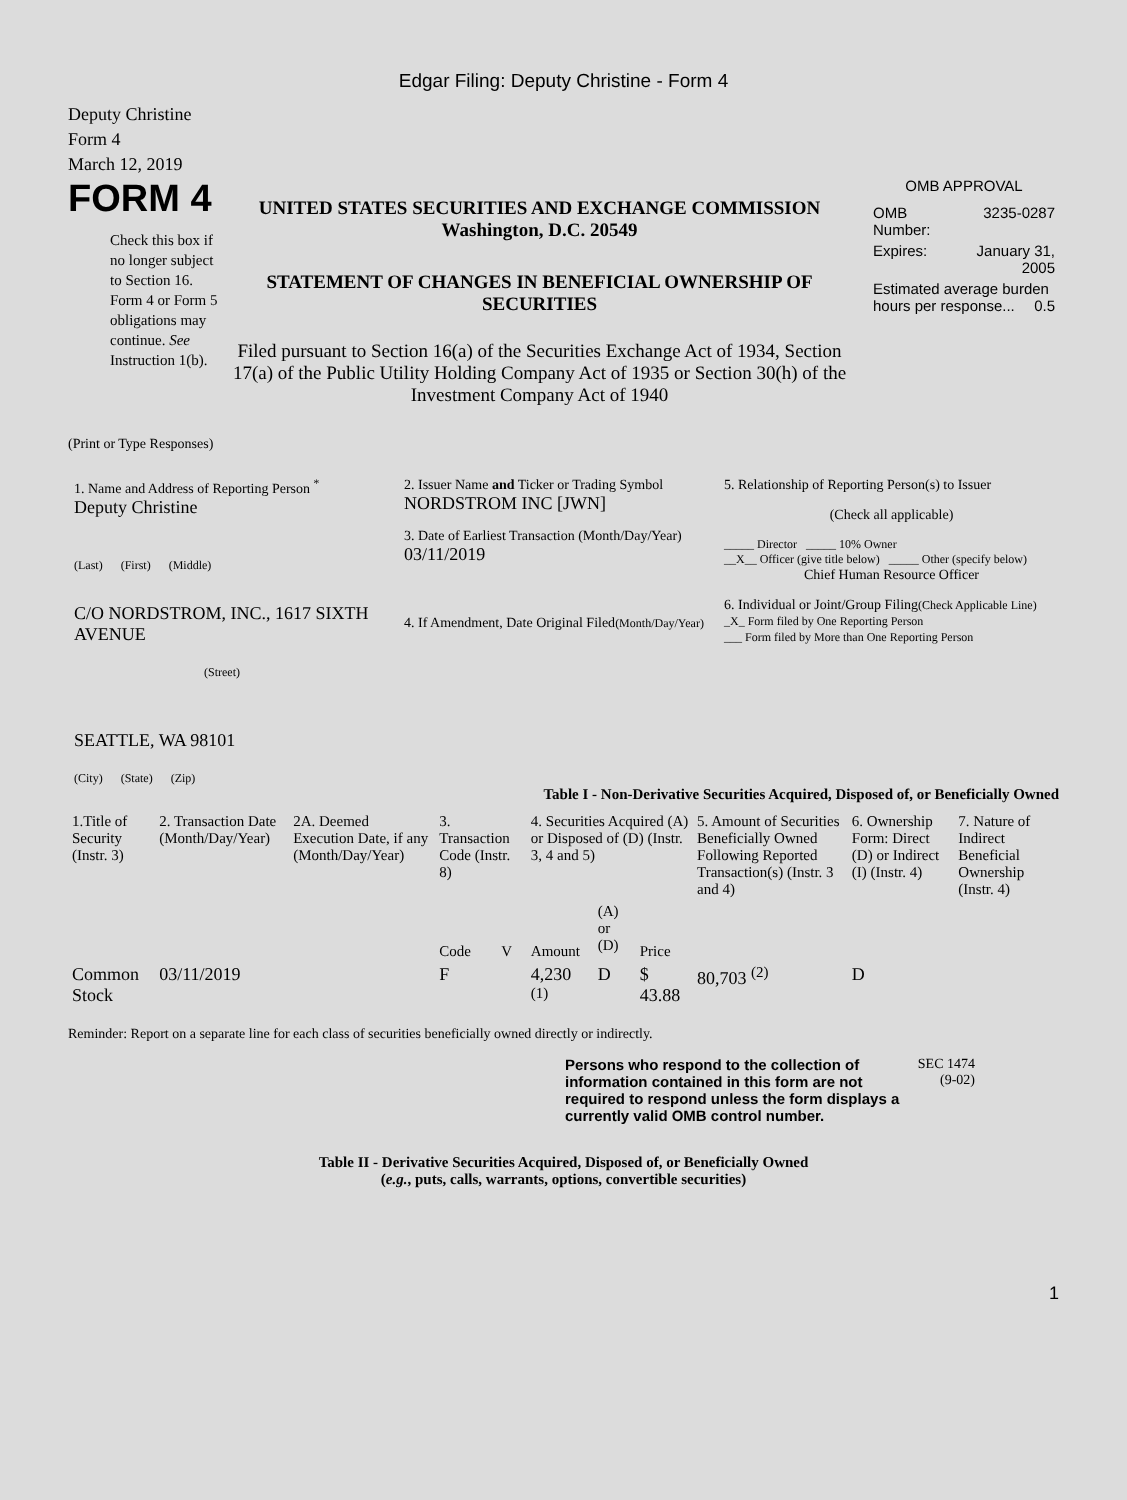Edgar Filing: Deputy Christine - Form 4
Deputy Christine
Form 4
March 12, 2019
FORM 4
Check this box if no longer subject to Section 16. Form 4 or Form 5 obligations may continue. See Instruction 1(b).
UNITED STATES SECURITIES AND EXCHANGE COMMISSION
Washington, D.C. 20549
STATEMENT OF CHANGES IN BENEFICIAL OWNERSHIP OF SECURITIES
Filed pursuant to Section 16(a) of the Securities Exchange Act of 1934, Section 17(a) of the Public Utility Holding Company Act of 1935 or Section 30(h) of the Investment Company Act of 1940
OMB APPROVAL
| OMB Number: | 3235-0287 |
| Expires: | January 31, 2005 |
| Estimated average burden hours per response... 0.5 | |
(Print or Type Responses)
1. Name and Address of Reporting Person <sup>*</sup>
Deputy Christine
(Last) (First) (Middle)
C/O NORDSTROM, INC., 1617 SIXTH AVENUE
(Street)
SEATTLE, WA 98101
(City) (State) (Zip)
2. Issuer Name and Ticker or Trading Symbol
NORDSTROM INC [JWN]
3. Date of Earliest Transaction (Month/Day/Year)
03/11/2019
4. If Amendment, Date Original Filed(Month/Day/Year)
5. Relationship of Reporting Person(s) to Issuer
(Check all applicable)
_____ Director _____ 10% Owner
__X__ Officer (give title below) _____ Other (specify below)
Chief Human Resource Officer
6. Individual or Joint/Group Filing(Check Applicable Line)
_X_ Form filed by One Reporting Person
___ Form filed by More than One Reporting Person
Table I - Non-Derivative Securities Acquired, Disposed of, or Beneficially Owned
| 1.Title of Security (Instr. 3) | 2. Transaction Date (Month/Day/Year) | 2A. Deemed Execution Date, if any (Month/Day/Year) | 3. Transaction Code (Instr. 8) | | 4. Securities Acquired (A) or Disposed of (D) (Instr. 3, 4 and 5) | | | 5. Amount of Securities Beneficially Owned Following Reported Transaction(s) (Instr. 3 and 4) | 6. Ownership Form: Direct (D) or Indirect (I) (Instr. 4) | 7. Nature of Indirect Beneficial Ownership (Instr. 4) |
| --- | --- | --- | --- | --- | --- | --- | --- | --- | --- | --- |
| | | | Code | V | Amount | (A) or (D) | Price | | | |
| Common Stock | 03/11/2019 | | F | | 4,230 <sup>(1)</sup> | D | $ 43.88 | 80,703 <sup>(2)</sup> | D | |
Reminder: Report on a separate line for each class of securities beneficially owned directly or indirectly.
Persons who respond to the collection of information contained in this form are not required to respond unless the form displays a currently valid OMB control number.
SEC 1474 (9-02)
Table II - Derivative Securities Acquired, Disposed of, or Beneficially Owned
(e.g., puts, calls, warrants, options, convertible securities)
1